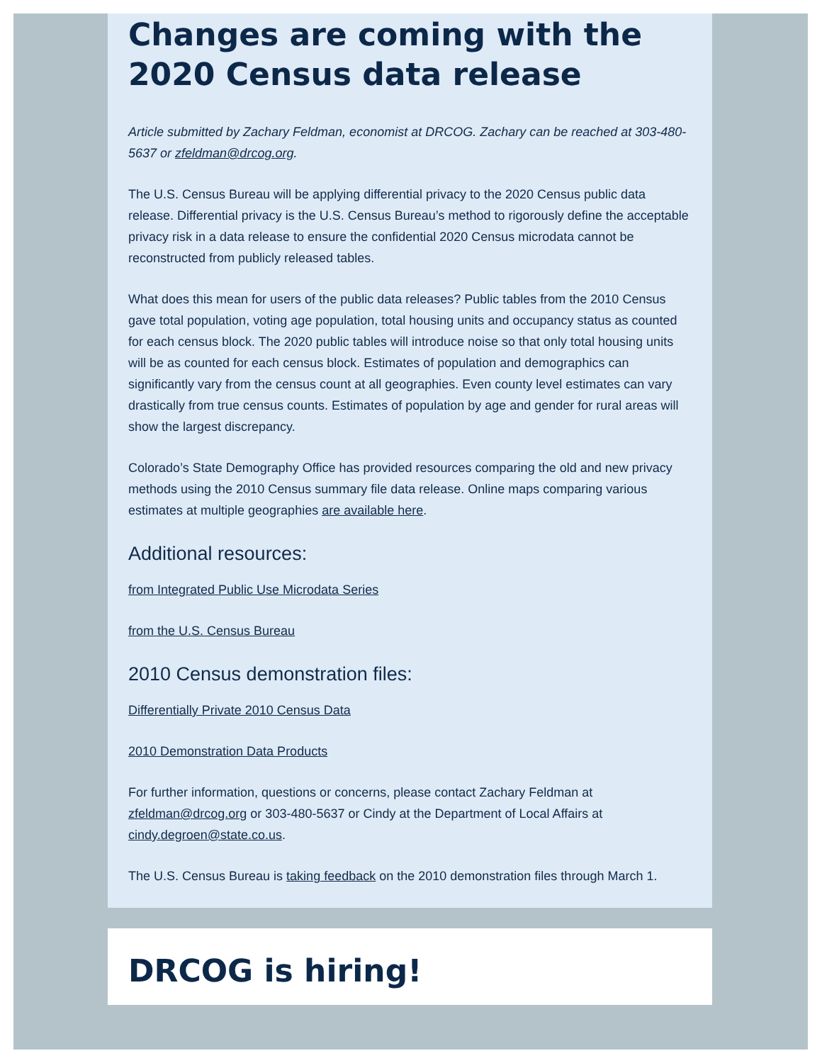Changes are coming with the 2020 Census data release
Article submitted by Zachary Feldman, economist at DRCOG. Zachary can be reached at 303-480-5637 or zfeldman@drcog.org.
The U.S. Census Bureau will be applying differential privacy to the 2020 Census public data release. Differential privacy is the U.S. Census Bureau’s method to rigorously define the acceptable privacy risk in a data release to ensure the confidential 2020 Census microdata cannot be reconstructed from publicly released tables.
What does this mean for users of the public data releases? Public tables from the 2010 Census gave total population, voting age population, total housing units and occupancy status as counted for each census block. The 2020 public tables will introduce noise so that only total housing units will be as counted for each census block. Estimates of population and demographics can significantly vary from the census count at all geographies. Even county level estimates can vary drastically from true census counts. Estimates of population by age and gender for rural areas will show the largest discrepancy.
Colorado’s State Demography Office has provided resources comparing the old and new privacy methods using the 2010 Census summary file data release. Online maps comparing various estimates at multiple geographies are available here.
Additional resources:
from Integrated Public Use Microdata Series
from the U.S. Census Bureau
2010 Census demonstration files:
Differentially Private 2010 Census Data
2010 Demonstration Data Products
For further information, questions or concerns, please contact Zachary Feldman at zfeldman@drcog.org or 303-480-5637 or Cindy at the Department of Local Affairs at cindy.degroen@state.co.us.
The U.S. Census Bureau is taking feedback on the 2010 demonstration files through March 1.
DRCOG is hiring!